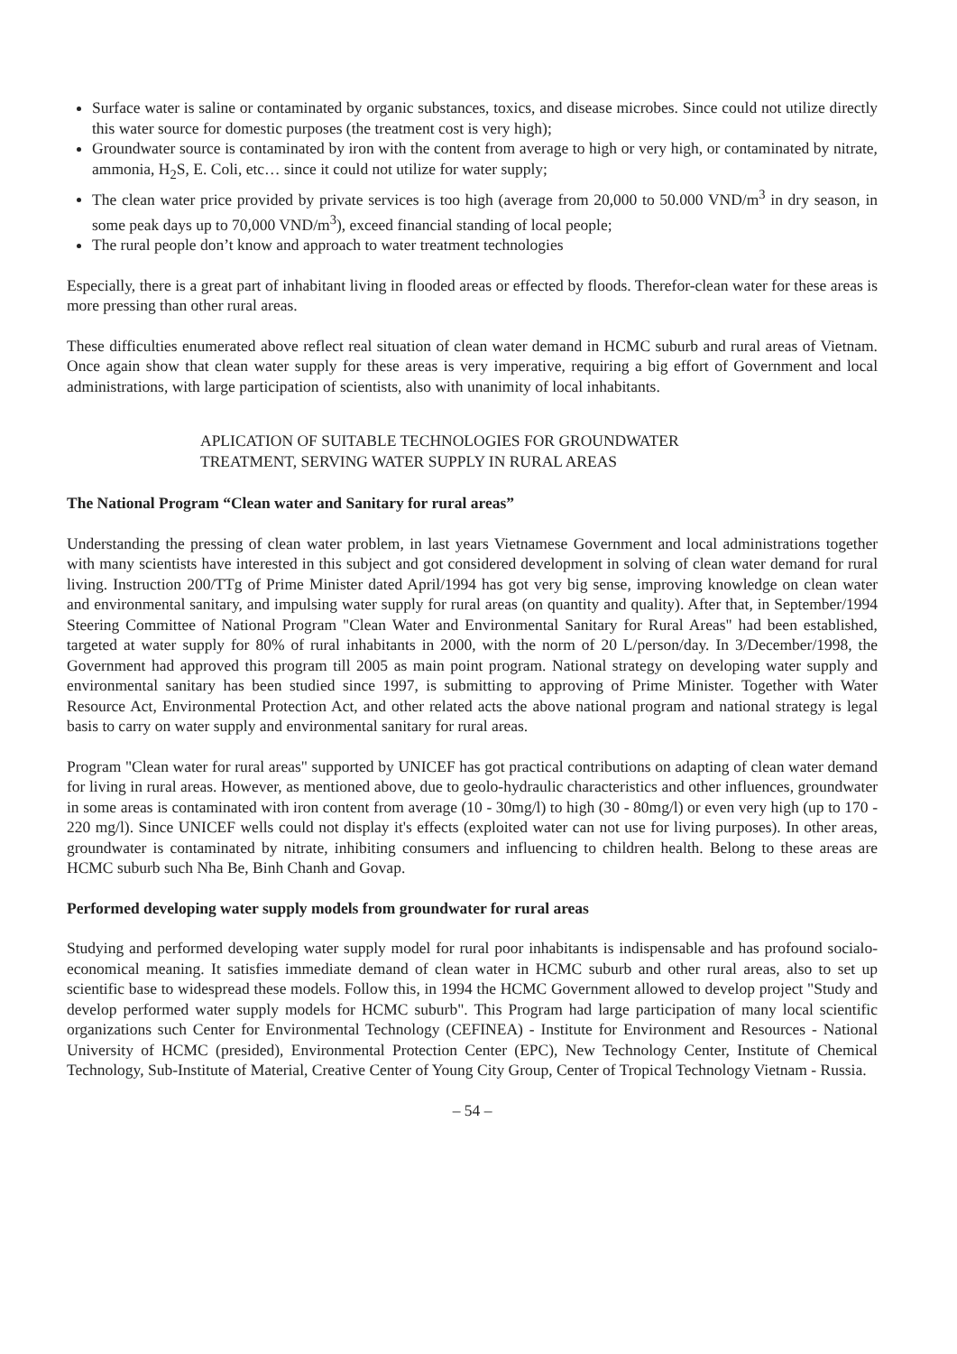Surface water is saline or contaminated by organic substances, toxics, and disease microbes. Since could not utilize directly this water source for domestic purposes (the treatment cost is very high);
Groundwater source is contaminated by iron with the content from average to high or very high, or contaminated by nitrate, ammonia, H<sub>2</sub>S, E. Coli, etc… since it could not utilize for water supply;
The clean water price provided by private services is too high (average from 20,000 to 50.000 VND/m<sup>3</sup> in dry season, in some peak days up to 70,000 VND/m<sup>3</sup>), exceed financial standing of local people;
The rural people don’t know and approach to water treatment technologies
Especially, there is a great part of inhabitant living in flooded areas or effected by floods. Therefor-clean water for these areas is more pressing than other rural areas.
These difficulties enumerated above reflect real situation of clean water demand in HCMC suburb and rural areas of Vietnam. Once again show that clean water supply for these areas is very imperative, requiring a big effort of Government and local administrations, with large participation of scientists, also with unanimity of local inhabitants.
APLICATION OF SUITABLE TECHNOLOGIES FOR GROUNDWATER
TREATMENT, SERVING WATER SUPPLY IN RURAL AREAS
The National Program “Clean water and Sanitary for rural areas”
Understanding the pressing of clean water problem, in last years Vietnamese Government and local administrations together with many scientists have interested in this subject and got considered development in solving of clean water demand for rural living. Instruction 200/TTg of Prime Minister dated April/1994 has got very big sense, improving knowledge on clean water and environmental sanitary, and impulsing water supply for rural areas (on quantity and quality). After that, in September/1994 Steering Committee of National Program "Clean Water and Environmental Sanitary for Rural Areas" had been established, targeted at water supply for 80% of rural inhabitants in 2000, with the norm of 20 L/person/day. In 3/December/1998, the Government had approved this program till 2005 as main point program. National strategy on developing water supply and environmental sanitary has been studied since 1997, is submitting to approving of Prime Minister. Together with Water Resource Act, Environmental Protection Act, and other related acts the above national program and national strategy is legal basis to carry on water supply and environmental sanitary for rural areas.
Program "Clean water for rural areas" supported by UNICEF has got practical contributions on adapting of clean water demand for living in rural areas. However, as mentioned above, due to geolo-hydraulic characteristics and other influences, groundwater in some areas is contaminated with iron content from average (10 - 30mg/l) to high (30 - 80mg/l) or even very high (up to 170 - 220 mg/l). Since UNICEF wells could not display it's effects (exploited water can not use for living purposes). In other areas, groundwater is contaminated by nitrate, inhibiting consumers and influencing to children health. Belong to these areas are HCMC suburb such Nha Be, Binh Chanh and Govap.
Performed developing water supply models from groundwater for rural areas
Studying and performed developing water supply model for rural poor inhabitants is indispensable and has profound socialo-economical meaning. It satisfies immediate demand of clean water in HCMC suburb and other rural areas, also to set up scientific base to widespread these models. Follow this, in 1994 the HCMC Government allowed to develop project "Study and develop performed water supply models for HCMC suburb". This Program had large participation of many local scientific organizations such Center for Environmental Technology (CEFINEA) - Institute for Environment and Resources - National University of HCMC (presided), Environmental Protection Center (EPC), New Technology Center, Institute of Chemical Technology, Sub-Institute of Material, Creative Center of Young City Group, Center of Tropical Technology Vietnam - Russia.
– 54 –